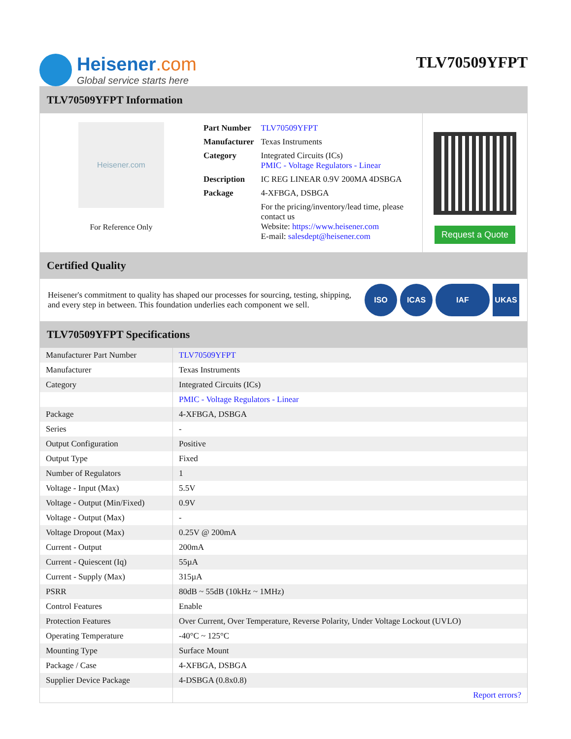Heisener.com
Global service starts here
TLV70509YFPT
TLV70509YFPT Information
Heisener.com
For Reference Only
| Part Number | TLV70509YFPT |
| Manufacturer | Texas Instruments |
| Category | Integrated Circuits (ICs) PMIC - Voltage Regulators - Linear |
| Description | IC REG LINEAR 0.9V 200MA 4DSBGA |
| Package | 4-XFBGA, DSBGA |
| | For the pricing/inventory/lead time, please contact us Website: https://www.heisener.com E-mail: salesdept@heisener.com |
Request a Quote
Certified Quality
Heisener's commitment to quality has shaped our processes for sourcing, testing, shipping, and every step in between. This foundation underlies each component we sell.
ISO ICAS IAF UKAS
TLV70509YFPT Specifications
| Manufacturer Part Number | TLV70509YFPT |
| Manufacturer | Texas Instruments |
| Category | Integrated Circuits (ICs) |
| | PMIC - Voltage Regulators - Linear |
| Package | 4-XFBGA, DSBGA |
| Series | - |
| Output Configuration | Positive |
| Output Type | Fixed |
| Number of Regulators | 1 |
| Voltage - Input (Max) | 5.5V |
| Voltage - Output (Min/Fixed) | 0.9V |
| Voltage - Output (Max) | - |
| Voltage Dropout (Max) | 0.25V @ 200mA |
| Current - Output | 200mA |
| Current - Quiescent (Iq) | 55µA |
| Current - Supply (Max) | 315µA |
| PSRR | 80dB ~ 55dB (10kHz ~ 1MHz) |
| Control Features | Enable |
| Protection Features | Over Current, Over Temperature, Reverse Polarity, Under Voltage Lockout (UVLO) |
| Operating Temperature | -40°C ~ 125°C |
| Mounting Type | Surface Mount |
| Package / Case | 4-XFBGA, DSBGA |
| Supplier Device Package | 4-DSBGA (0.8x0.8) |
| | Report errors? |